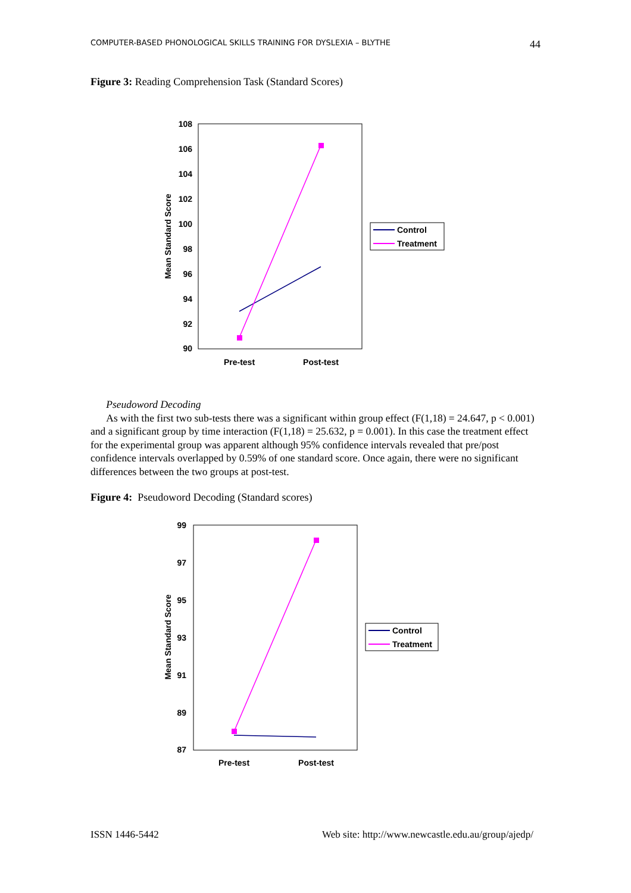COMPUTER-BASED PHONOLOGICAL SKILLS TRAINING FOR DYSLEXIA – BLYTHE 44
Figure 3: Reading Comprehension Task (Standard Scores)
108
106
104
102
100
98
96
94
92
90
Pre-test
Post-test
Mean Standard Score
Control
Treatment
Pseudoword Decoding
As with the first two sub-tests there was a significant within group effect (F(1,18) = 24.647, p < 0.001) and a significant group by time interaction (F(1,18) = 25.632, p = 0.001). In this case the treatment effect for the experimental group was apparent although 95% confidence intervals revealed that pre/post confidence intervals overlapped by 0.59% of one standard score. Once again, there were no significant differences between the two groups at post-test.
Figure 4: Pseudoword Decoding (Standard scores)
99
97
95
93
91
89
87
Pre-test
Post-test
Mean Standard Score
Control
Treatment
ISSN 1446-5442 Web site: http://www.newcastle.edu.au/group/ajedp/